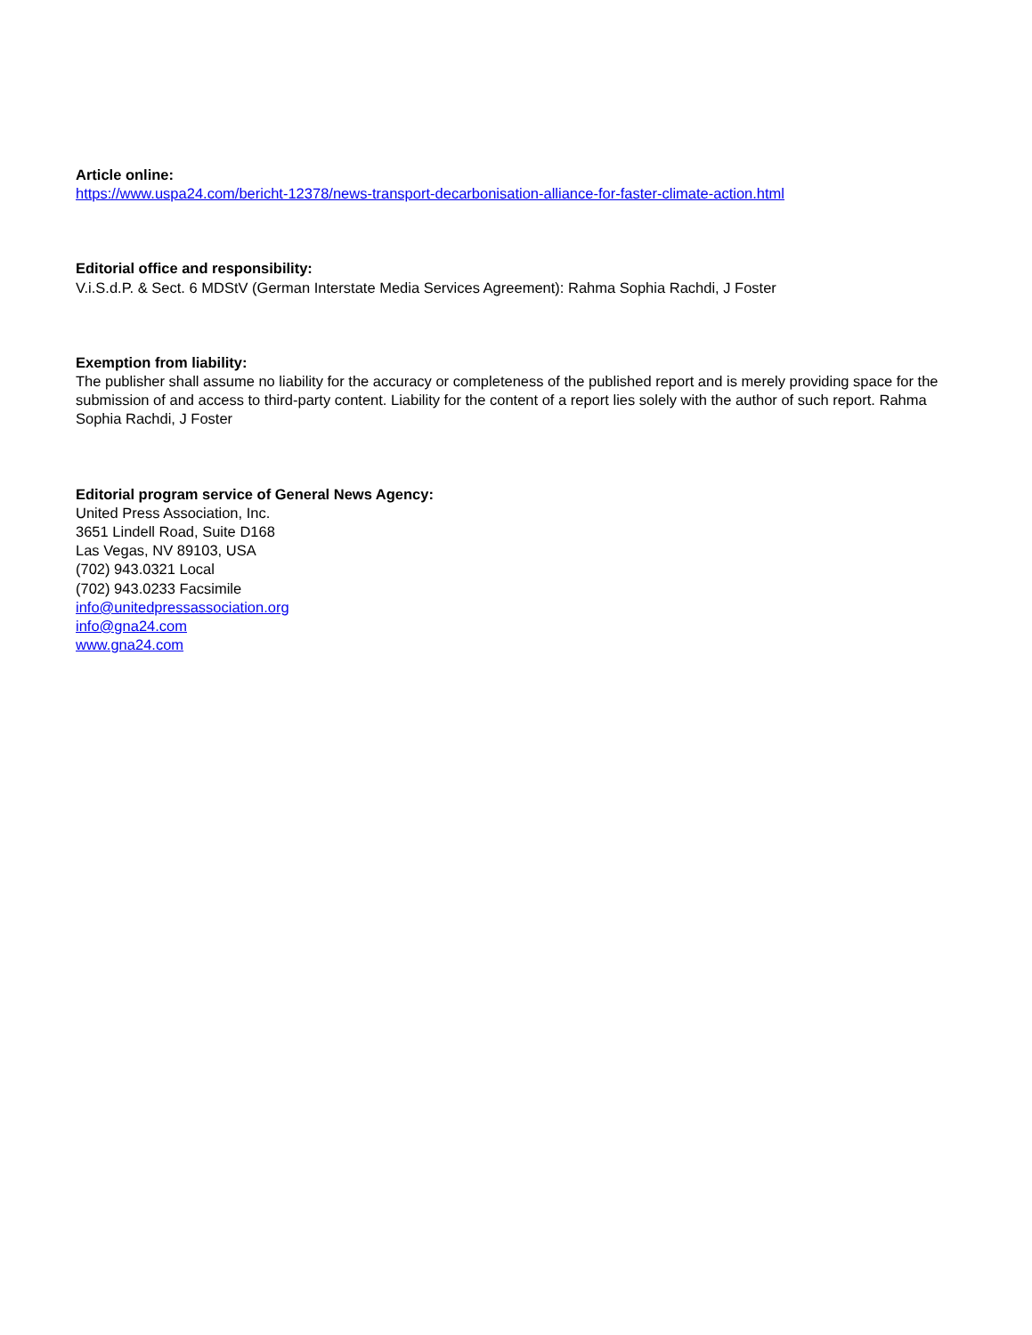Article online:
https://www.uspa24.com/bericht-12378/news-transport-decarbonisation-alliance-for-faster-climate-action.html
Editorial office and responsibility:
V.i.S.d.P. & Sect. 6 MDStV (German Interstate Media Services Agreement): Rahma Sophia Rachdi, J Foster
Exemption from liability:
The publisher shall assume no liability for the accuracy or completeness of the published report and is merely providing space for the submission of and access to third-party content. Liability for the content of a report lies solely with the author of such report. Rahma Sophia Rachdi, J Foster
Editorial program service of General News Agency:
United Press Association, Inc.
3651 Lindell Road, Suite D168
Las Vegas, NV 89103, USA
(702) 943.0321 Local
(702) 943.0233 Facsimile
info@unitedpressassociation.org
info@gna24.com
www.gna24.com